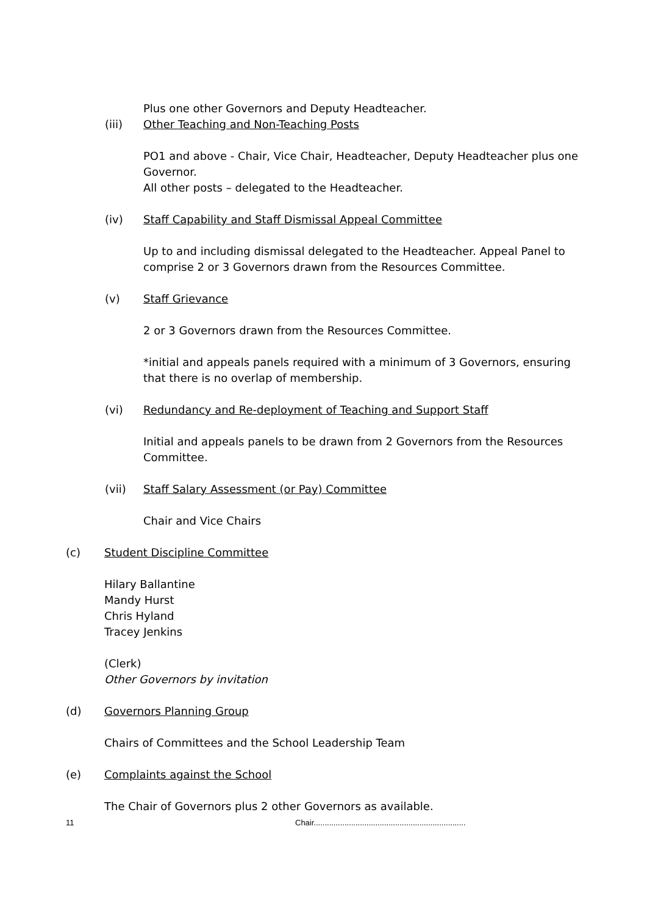Plus one other Governors and Deputy Headteacher.
(iii) Other Teaching and Non-Teaching Posts
PO1 and above - Chair, Vice Chair, Headteacher, Deputy Headteacher plus one Governor.
All other posts – delegated to the Headteacher.
(iv) Staff Capability and Staff Dismissal Appeal Committee
Up to and including dismissal delegated to the Headteacher. Appeal Panel to comprise 2 or 3 Governors drawn from the Resources Committee.
(v) Staff Grievance
2 or 3 Governors drawn from the Resources Committee.
*initial and appeals panels required with a minimum of 3 Governors, ensuring that there is no overlap of membership.
(vi) Redundancy and Re-deployment of Teaching and Support Staff
Initial and appeals panels to be drawn from 2 Governors from the Resources Committee.
(vii) Staff Salary Assessment (or Pay) Committee
Chair and Vice Chairs
(c) Student Discipline Committee
Hilary Ballantine
Mandy Hurst
Chris Hyland
Tracey Jenkins
(Clerk)
Other Governors by invitation
(d) Governors Planning Group
Chairs of Committees and the School Leadership Team
(e) Complaints against the School
The Chair of Governors plus 2 other Governors as available.
11 Chair.....................................................................